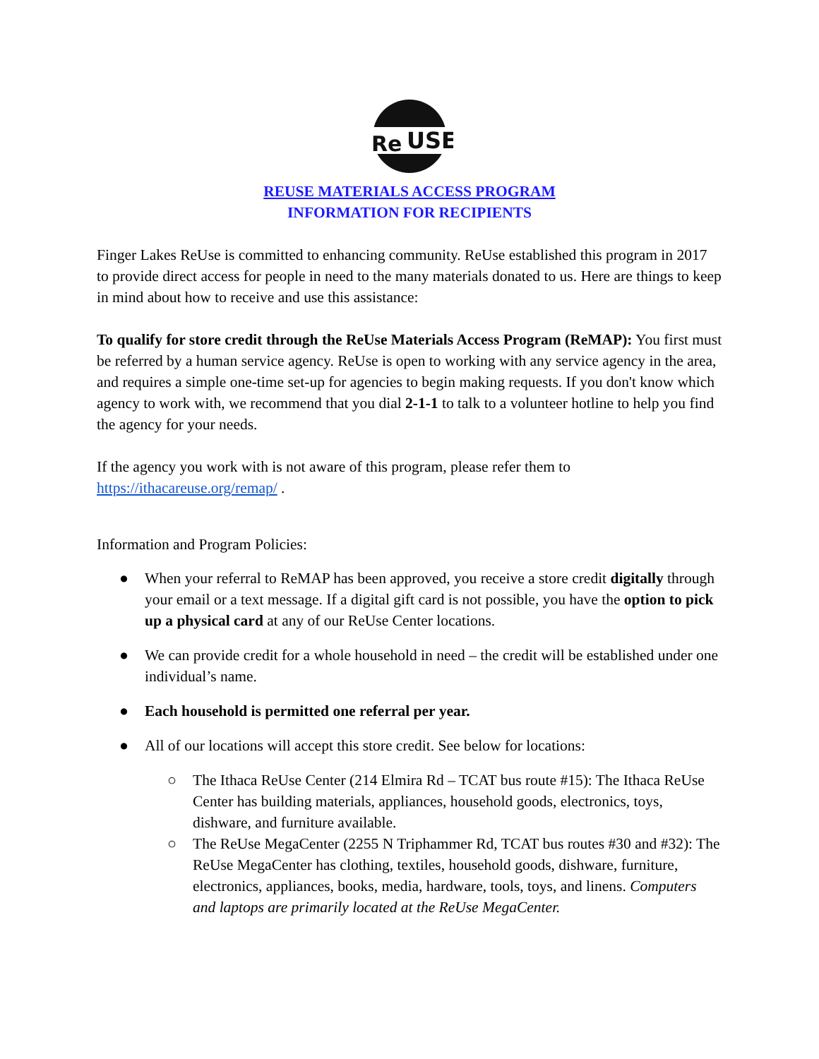Re
USE
REUSE MATERIALS ACCESS PROGRAM
INFORMATION FOR RECIPIENTS
Finger Lakes ReUse is committed to enhancing community. ReUse established this program in 2017 to provide direct access for people in need to the many materials donated to us. Here are things to keep in mind about how to receive and use this assistance:
To qualify for store credit through the ReUse Materials Access Program (ReMAP): You first must be referred by a human service agency. ReUse is open to working with any service agency in the area, and requires a simple one-time set-up for agencies to begin making requests. If you don't know which agency to work with, we recommend that you dial 2-1-1 to talk to a volunteer hotline to help you find the agency for your needs.
If the agency you work with is not aware of this program, please refer them to https://ithacareuse.org/remap/ .
Information and Program Policies:
● When your referral to ReMAP has been approved, you receive a store credit digitally through your email or a text message. If a digital gift card is not possible, you have the option to pick up a physical card at any of our ReUse Center locations.
● We can provide credit for a whole household in need – the credit will be established under one individual’s name.
● Each household is permitted one referral per year.
● All of our locations will accept this store credit. See below for locations:
○ The Ithaca ReUse Center (214 Elmira Rd – TCAT bus route #15): The Ithaca ReUse Center has building materials, appliances, household goods, electronics, toys, dishware, and furniture available.
○ The ReUse MegaCenter (2255 N Triphammer Rd, TCAT bus routes #30 and #32): The ReUse MegaCenter has clothing, textiles, household goods, dishware, furniture, electronics, appliances, books, media, hardware, tools, toys, and linens. Computers and laptops are primarily located at the ReUse MegaCenter.